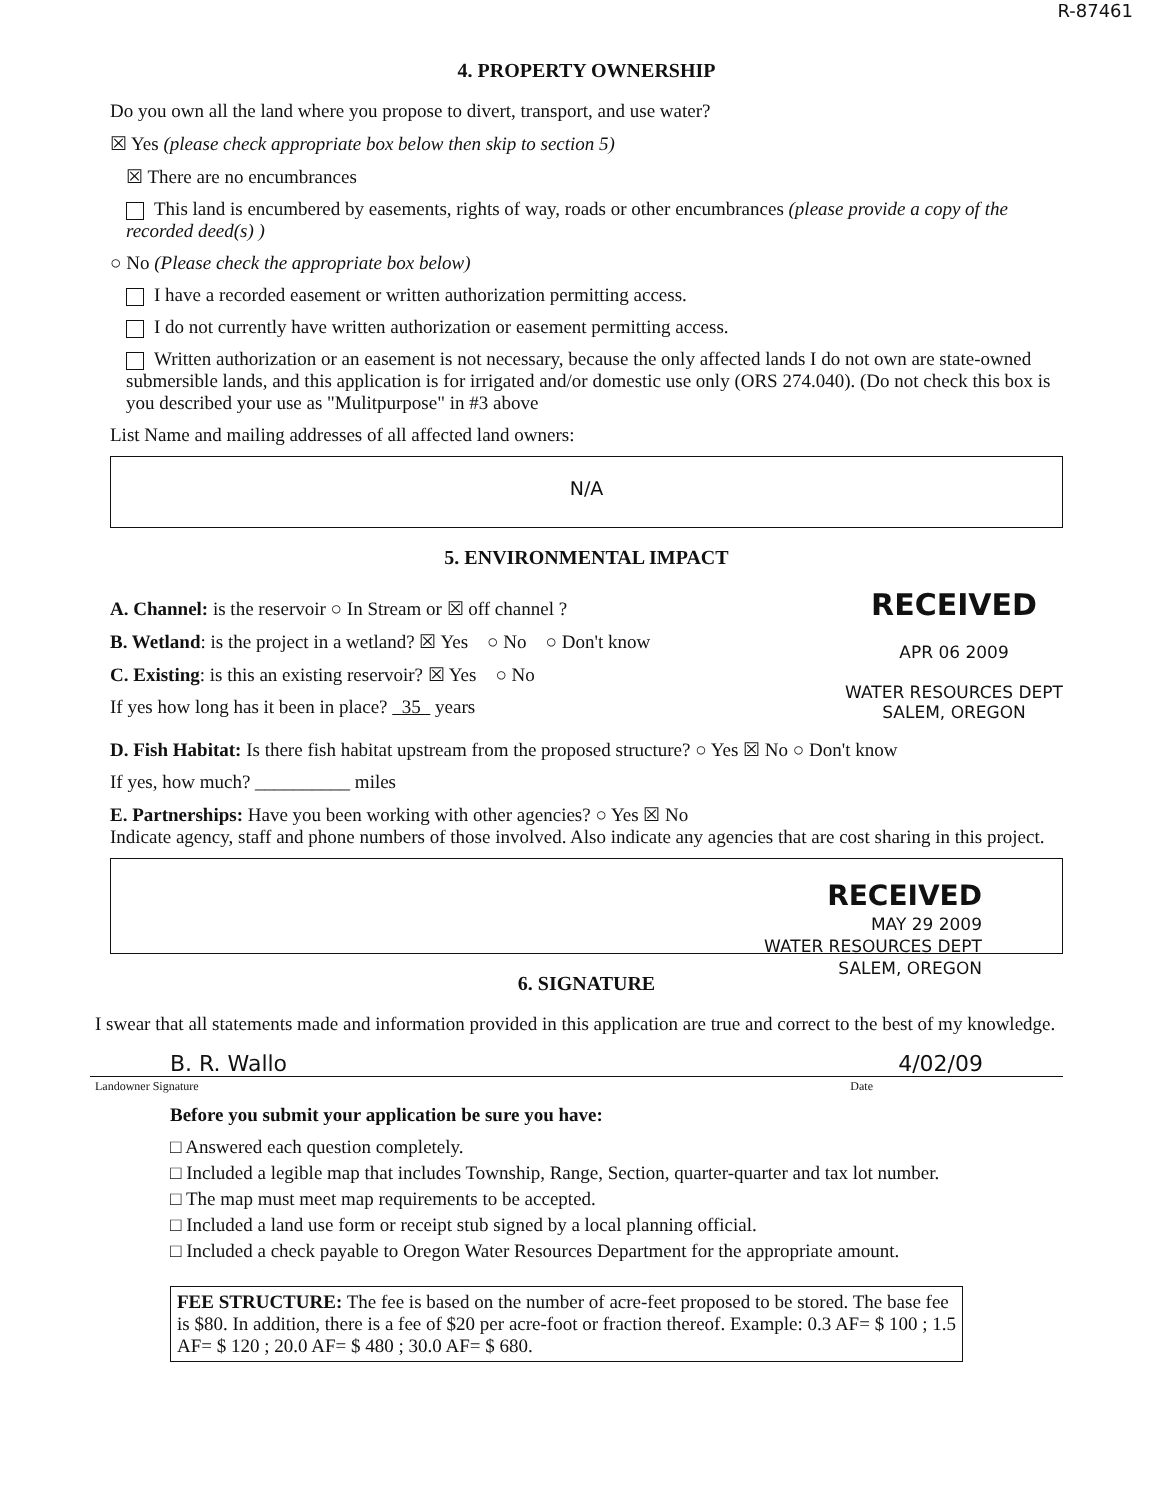R-87461
4. PROPERTY OWNERSHIP
Do you own all the land where you propose to divert, transport, and use water?
☒ Yes (please check appropriate box below then skip to section 5)
☒ There are no encumbrances
This land is encumbered by easements, rights of way, roads or other encumbrances (please provide a copy of the recorded deed(s) )
○ No (Please check the appropriate box below)
I have a recorded easement or written authorization permitting access.
I do not currently have written authorization or easement permitting access.
Written authorization or an easement is not necessary, because the only affected lands I do not own are state-owned submersible lands, and this application is for irrigated and/or domestic use only (ORS 274.040). (Do not check this box is you described your use as "Mulitpurpose" in #3 above
List Name and mailing addresses of all affected land owners:
N/A
5. ENVIRONMENTAL IMPACT
A. Channel: is the reservoir ○ In Stream or ☒ off channel ?
B. Wetland: is the project in a wetland? ☒ Yes ○ No ○ Don't know
C. Existing: is this an existing reservoir? ☒ Yes ○ No
If yes how long has it been in place? 35 years
RECEIVED
APR 06 2009
WATER RESOURCES DEPT
SALEM, OREGON
D. Fish Habitat: Is there fish habitat upstream from the proposed structure? ○ Yes ☒ No ○ Don't know
If yes, how much? __________ miles
E. Partnerships: Have you been working with other agencies? ○ Yes ☒ No
Indicate agency, staff and phone numbers of those involved. Also indicate any agencies that are cost sharing in this project.
RECEIVED
MAY 29 2009
WATER RESOURCES DEPT
SALEM, OREGON
6. SIGNATURE
I swear that all statements made and information provided in this application are true and correct to the best of my knowledge.
B. R. Wallo 4/02/09
Landowner Signature Date
Before you submit your application be sure you have:
□ Answered each question completely.
□ Included a legible map that includes Township, Range, Section, quarter-quarter and tax lot number.
□ The map must meet map requirements to be accepted.
□ Included a land use form or receipt stub signed by a local planning official.
□ Included a check payable to Oregon Water Resources Department for the appropriate amount.
FEE STRUCTURE: The fee is based on the number of acre-feet proposed to be stored. The base fee is $80. In addition, there is a fee of $20 per acre-foot or fraction thereof. Example: 0.3 AF= $ 100 ; 1.5 AF= $ 120 ; 20.0 AF= $ 480 ; 30.0 AF= $ 680.